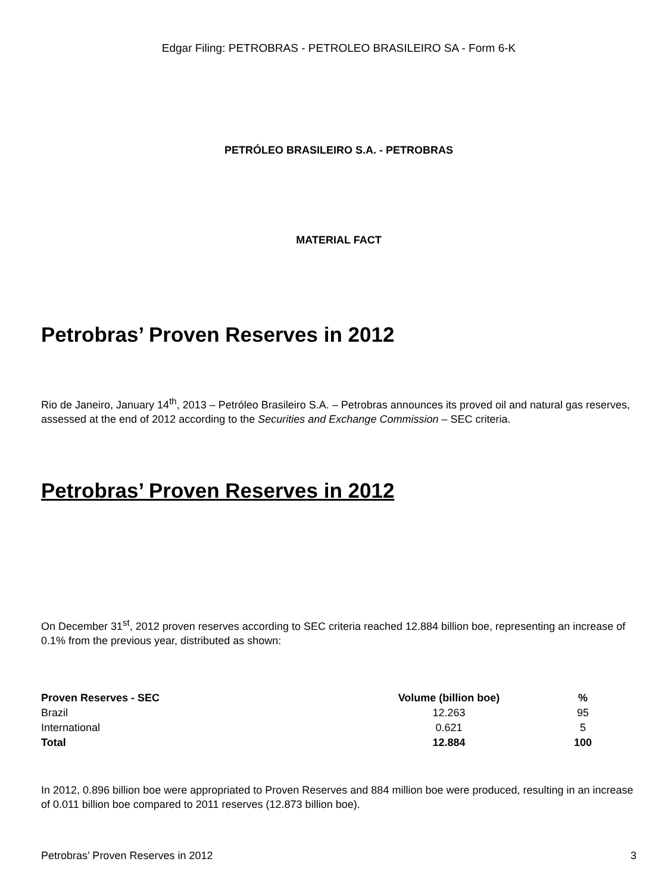Edgar Filing: PETROBRAS - PETROLEO BRASILEIRO SA - Form 6-K
PETRÓLEO BRASILEIRO S.A. - PETROBRAS
MATERIAL FACT
Petrobras’ Proven Reserves in 2012
Rio de Janeiro, January 14<sup>th</sup>, 2013 – Petróleo Brasileiro S.A. – Petrobras announces its proved oil and natural gas reserves, assessed at the end of 2012 according to the Securities and Exchange Commission – SEC criteria.
Petrobras’ Proven Reserves in 2012
On December 31<sup>st</sup>, 2012 proven reserves according to SEC criteria reached 12.884 billion boe, representing an increase of 0.1% from the previous year, distributed as shown:
| Proven Reserves - SEC | Volume (billion boe) | % |
| --- | --- | --- |
| Brazil | 12.263 | 95 |
| International | 0.621 | 5 |
| Total | 12.884 | 100 |
In 2012, 0.896 billion boe were appropriated to Proven Reserves and 884 million boe were produced, resulting in an increase of 0.011 billion boe compared to 2011 reserves (12.873 billion boe).
Petrobras’ Proven Reserves in 2012 3